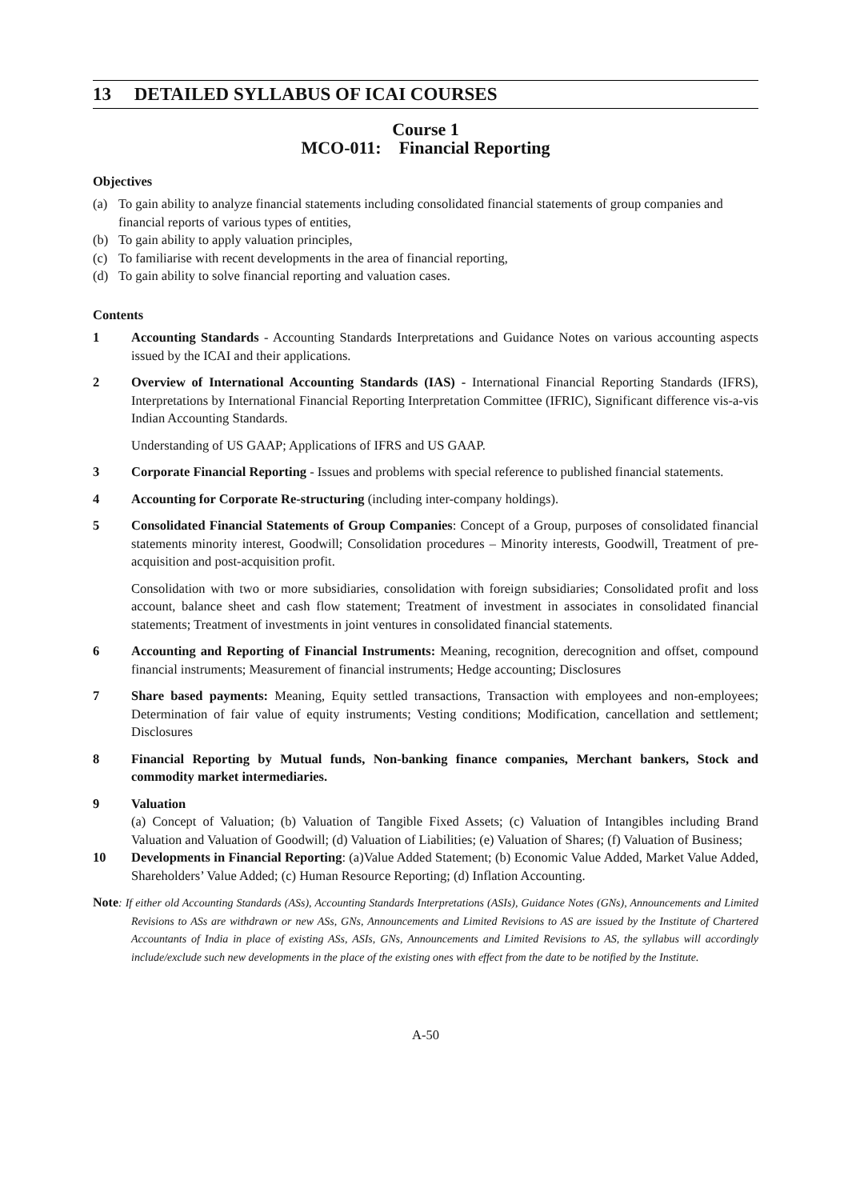13 DETAILED SYLLABUS OF ICAI COURSES
Course 1
MCO-011: Financial Reporting
Objectives
(a) To gain ability to analyze financial statements including consolidated financial statements of group companies and financial reports of various types of entities,
(b) To gain ability to apply valuation principles,
(c) To familiarise with recent developments in the area of financial reporting,
(d) To gain ability to solve financial reporting and valuation cases.
Contents
1 Accounting Standards - Accounting Standards Interpretations and Guidance Notes on various accounting aspects issued by the ICAI and their applications.
2 Overview of International Accounting Standards (IAS) - International Financial Reporting Standards (IFRS), Interpretations by International Financial Reporting Interpretation Committee (IFRIC), Significant difference vis-a-vis Indian Accounting Standards.
Understanding of US GAAP; Applications of IFRS and US GAAP.
3 Corporate Financial Reporting - Issues and problems with special reference to published financial statements.
4 Accounting for Corporate Re-structuring (including inter-company holdings).
5 Consolidated Financial Statements of Group Companies: Concept of a Group, purposes of consolidated financial statements minority interest, Goodwill; Consolidation procedures – Minority interests, Goodwill, Treatment of pre- acquisition and post-acquisition profit.
Consolidation with two or more subsidiaries, consolidation with foreign subsidiaries; Consolidated profit and loss account, balance sheet and cash flow statement; Treatment of investment in associates in consolidated financial statements; Treatment of investments in joint ventures in consolidated financial statements.
6 Accounting and Reporting of Financial Instruments: Meaning, recognition, derecognition and offset, compound financial instruments; Measurement of financial instruments; Hedge accounting; Disclosures
7 Share based payments: Meaning, Equity settled transactions, Transaction with employees and non-employees; Determination of fair value of equity instruments; Vesting conditions; Modification, cancellation and settlement; Disclosures
8 Financial Reporting by Mutual funds, Non-banking finance companies, Merchant bankers, Stock and commodity market intermediaries.
9 Valuation
(a) Concept of Valuation; (b) Valuation of Tangible Fixed Assets; (c) Valuation of Intangibles including Brand Valuation and Valuation of Goodwill; (d) Valuation of Liabilities; (e) Valuation of Shares; (f) Valuation of Business;
10 Developments in Financial Reporting: (a)Value Added Statement; (b) Economic Value Added, Market Value Added, Shareholders’ Value Added; (c) Human Resource Reporting; (d) Inflation Accounting.
Note: If either old Accounting Standards (ASs), Accounting Standards Interpretations (ASIs), Guidance Notes (GNs), Announcements and Limited Revisions to ASs are withdrawn or new ASs, GNs, Announcements and Limited Revisions to AS are issued by the Institute of Chartered Accountants of India in place of existing ASs, ASIs, GNs, Announcements and Limited Revisions to AS, the syllabus will accordingly include/exclude such new developments in the place of the existing ones with effect from the date to be notified by the Institute.
A-50